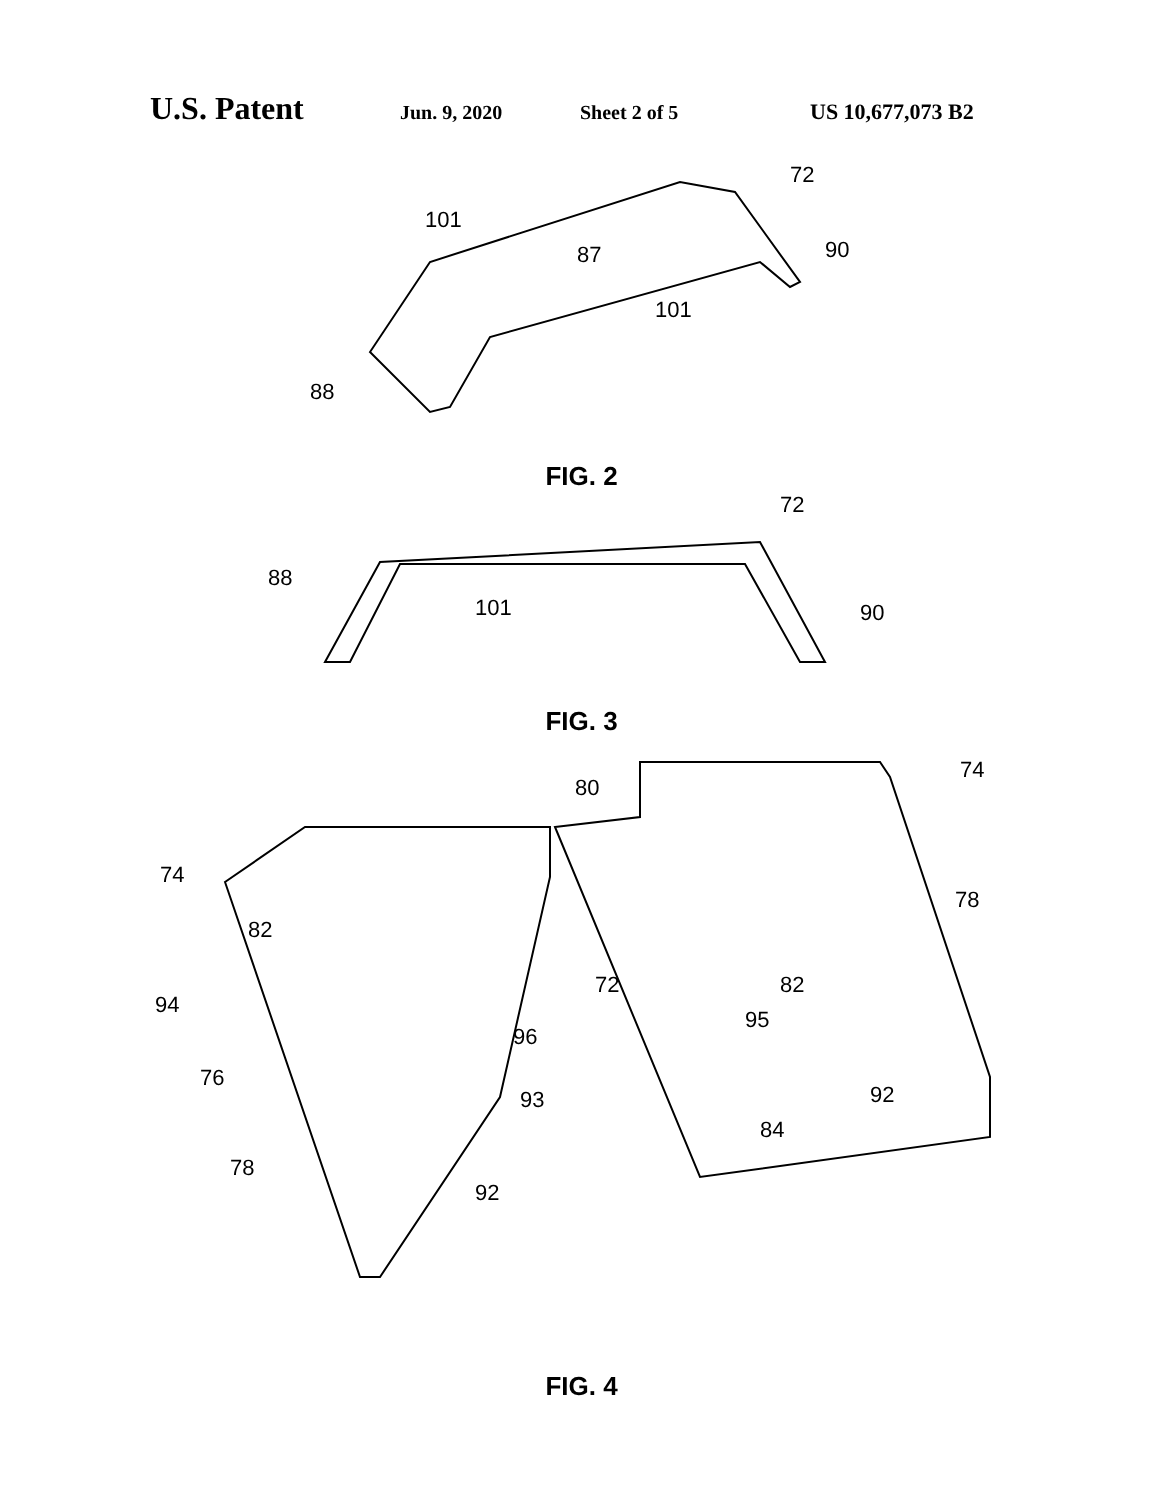U.S. Patent Jun. 9, 2020 Sheet 2 of 5 US 10,677,073 B2
101
87
101
72
90
88
FIG. 2
72
88
101
90
FIG. 3
74
74
80
82
78
94
72
95
82
96
76
93
84
92
78
92
FIG. 4